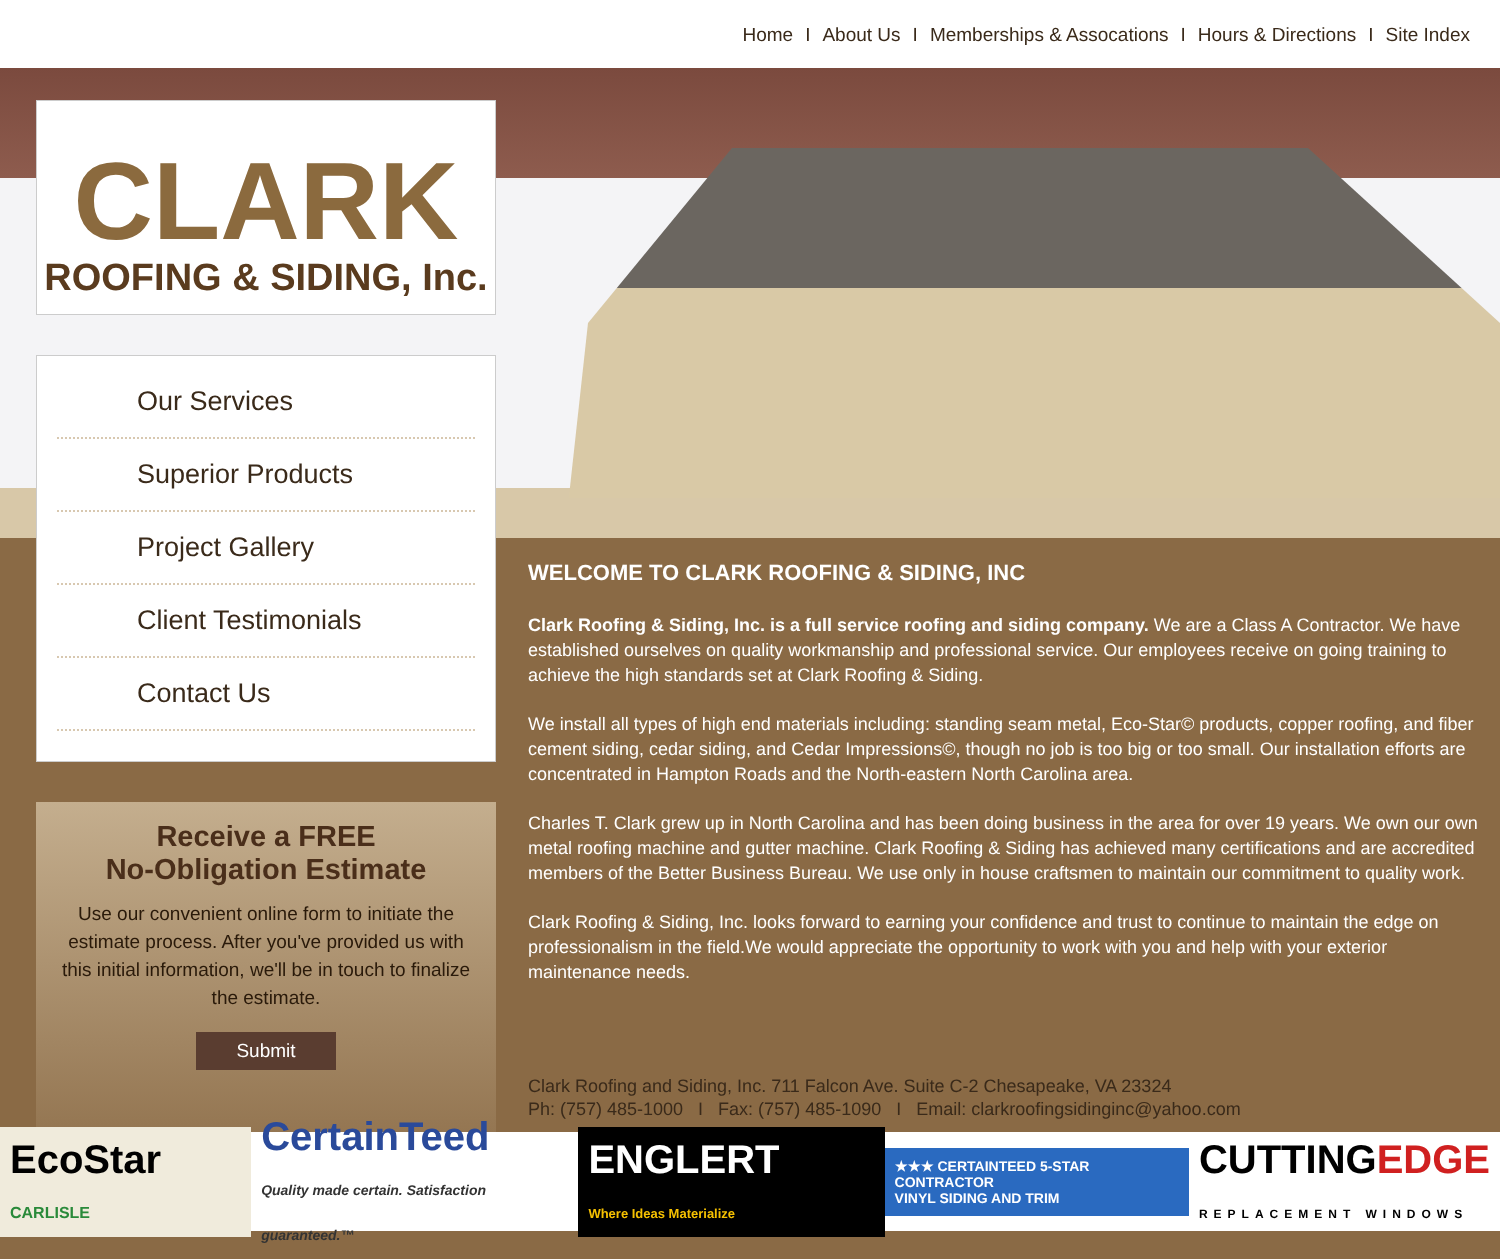Home I About Us I Memberships & Assocations I Hours & Directions I Site Index
CLARK
ROOFING & SIDING, Inc.
Our Services
Superior Products
Project Gallery
Client Testimonials
Contact Us
Receive a FREE
No-Obligation Estimate
Use our convenient online form to initiate the estimate process. After you've provided us with this initial information, we'll be in touch to finalize the estimate.
Submit
WELCOME TO CLARK ROOFING & SIDING, INC
Clark Roofing & Siding, Inc. is a full service roofing and siding company. We are a Class A Contractor. We have established ourselves on quality workmanship and professional service. Our employees receive on going training to achieve the high standards set at Clark Roofing & Siding.
We install all types of high end materials including: standing seam metal, Eco-Star© products, copper roofing, and fiber cement siding, cedar siding, and Cedar Impressions©, though no job is too big or too small. Our installation efforts are concentrated in Hampton Roads and the North-eastern North Carolina area.
Charles T. Clark grew up in North Carolina and has been doing business in the area for over 19 years. We own our own metal roofing machine and gutter machine. Clark Roofing & Siding has achieved many certifications and are accredited members of the Better Business Bureau. We use only in house craftsmen to maintain our commitment to quality work.
Clark Roofing & Siding, Inc. looks forward to earning your confidence and trust to continue to maintain the edge on professionalism in the field.We would appreciate the opportunity to work with you and help with your exterior maintenance needs.
Clark Roofing and Siding, Inc. 711 Falcon Ave. Suite C-2 Chesapeake, VA 23324
Ph: (757) 485-1000 I Fax: (757) 485-1090 I Email: clarkroofingsidinginc@yahoo.com
EcoStar CARLISLE
CertainTeed
Quality made certain. Satisfaction guaranteed.™
ENGLERT
Where Ideas Materialize
★★★ CERTAINTEED 5-STAR CONTRACTOR
VINYL SIDING AND TRIM
CUTTINGEDGE
REPLACEMENT WINDOWS